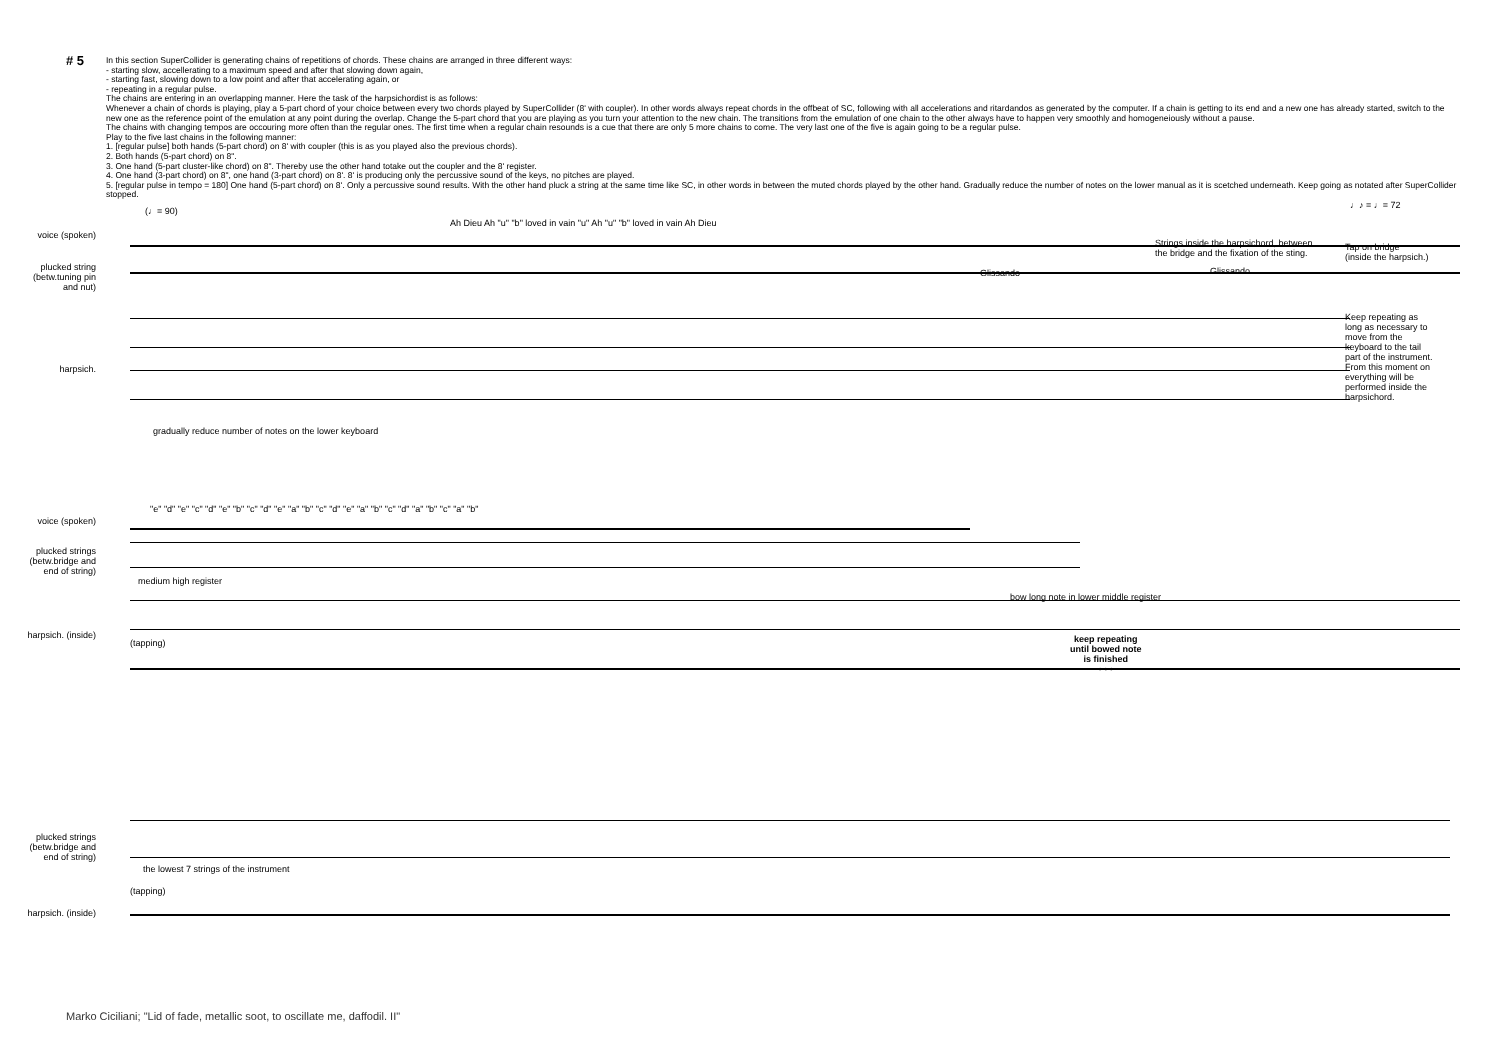# 5
In this section SuperCollider is generating chains of repetitions of chords. These chains are arranged in three different ways:
- starting slow, accellerating to a maximum speed and after that slowing down again,
- starting fast, slowing down to a low point and after that accelerating again, or
- repeating in a regular pulse.
The chains are entering in an overlapping manner. Here the task of the harpsichordist is as follows:
Whenever a chain of chords is playing, play a 5-part chord of your choice between every two chords played by SuperCollider (8' with coupler). In other words always repeat chords in the offbeat of SC, following with all accelerations and ritardandos as generated by the computer. If a chain is getting to its end and a new one has already started, switch to the new one as the reference point of the emulation at any point during the overlap. Change the 5-part chord that you are playing as you turn your attention to the new chain. The transitions from the emulation of one chain to the other always have to happen very smoothly and homogeneiously without a pause.
The chains with changing tempos are occouring more often than the regular ones. The first time when a regular chain resounds is a cue that there are only 5 more chains to come. The very last one of the five is again going to be a regular pulse.
Play to the five last chains in the following manner:
1. [regular pulse] both hands (5-part chord) on 8' with coupler (this is as you played also the previous chords).
2. Both hands (5-part chord) on 8".
3. One hand (5-part cluster-like chord) on 8". Thereby use the other hand totake out the coupler and the 8' register.
4. One hand (3-part chord) on 8", one hand (3-part chord) on 8'. 8' is producing only the percussive sound of the keys, no pitches are played.
5. [regular pulse in tempo = 180] One hand (5-part chord) on 8'. Only a percussive sound results. With the other hand pluck a string at the same time like SC, in other words in between the muted chords played by the other hand. Gradually reduce the number of notes on the lower manual as it is scetched underneath. Keep going as notated after SuperCollider stopped.
(♩= 90)
♩♪ = ♩= 72
Ah Dieu Ah "u" "b" loved in vain "u" Ah "u" "b" loved in vain Ah Dieu
voice (spoken)
plucked string (betw.tuning pin and nut)
Strings inside the harpsichord, between
the bridge and the fixation of the sting.
Glissando Glissando
Tap on bridge
(inside the harpsich.)
harpsich.
Keep repeating as long as necessary to move from the keyboard to the tail part of the instrument. From this moment on everything will be performed inside the harpsichord.
gradually reduce number of notes on the lower keyboard
"e" "d" "e" "c" "d" "e" "b" "c" "d" "e" "a" "b" "c" "d" "e" "a" "b" "c" "d" "a" "b" "c" "a" "b"
voice (spoken)
plucked strings (betw.bridge and end of string)
medium high register
bow long note in lower middle register
harpsich. (inside)
(tapping)
keep repeating
until bowed note
is finished
• • •
plucked strings (betw.bridge and end of string)
the lowest 7 strings of the instrument
(tapping)
harpsich. (inside)
Marko Ciciliani; "Lid of fade, metallic soot, to oscillate me, daffodil. II"